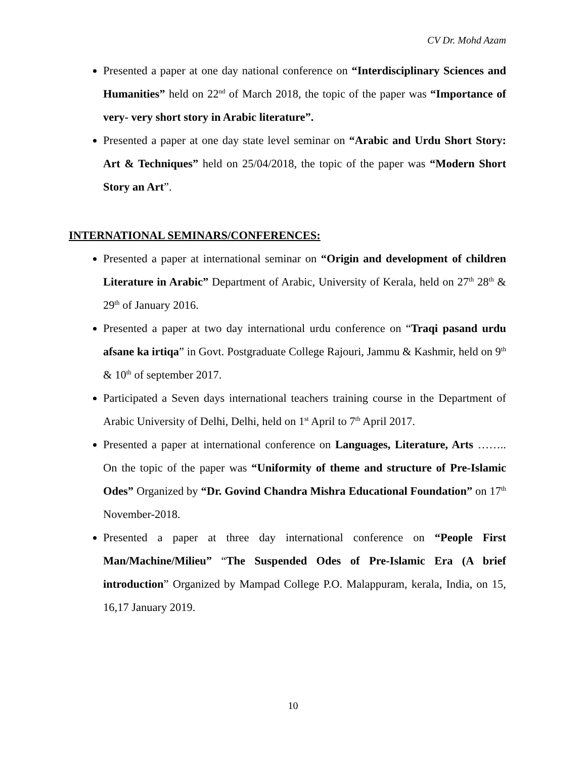CV Dr. Mohd Azam
Presented a paper at one day national conference on “Interdisciplinary Sciences and Humanities” held on 22<sup>nd</sup> of March 2018, the topic of the paper was “Importance of very- very short story in Arabic literature”.
Presented a paper at one day state level seminar on “Arabic and Urdu Short Story: Art & Techniques” held on 25/04/2018, the topic of the paper was “Modern Short Story an Art”.
INTERNATIONAL SEMINARS/CONFERENCES:
Presented a paper at international seminar on “Origin and development of children Literature in Arabic” Department of Arabic, University of Kerala, held on 27<sup>th</sup> 28<sup>th</sup> & 29<sup>th</sup> of January 2016.
Presented a paper at two day international urdu conference on “Traqi pasand urdu afsane ka irtiqa” in Govt. Postgraduate College Rajouri, Jammu & Kashmir, held on 9<sup>th</sup> & 10<sup>th</sup> of september 2017.
Participated a Seven days international teachers training course in the Department of Arabic University of Delhi, Delhi, held on 1<sup>st</sup> April to 7<sup>th</sup> April 2017.
Presented a paper at international conference on Languages, Literature, Arts …….. On the topic of the paper was “Uniformity of theme and structure of Pre-Islamic Odes” Organized by “Dr. Govind Chandra Mishra Educational Foundation” on 17<sup>th</sup> November-2018.
Presented a paper at three day international conference on “People First Man/Machine/Milieu” “The Suspended Odes of Pre-Islamic Era (A brief introduction” Organized by Mampad College P.O. Malappuram, kerala, India, on 15, 16,17 January 2019.
10